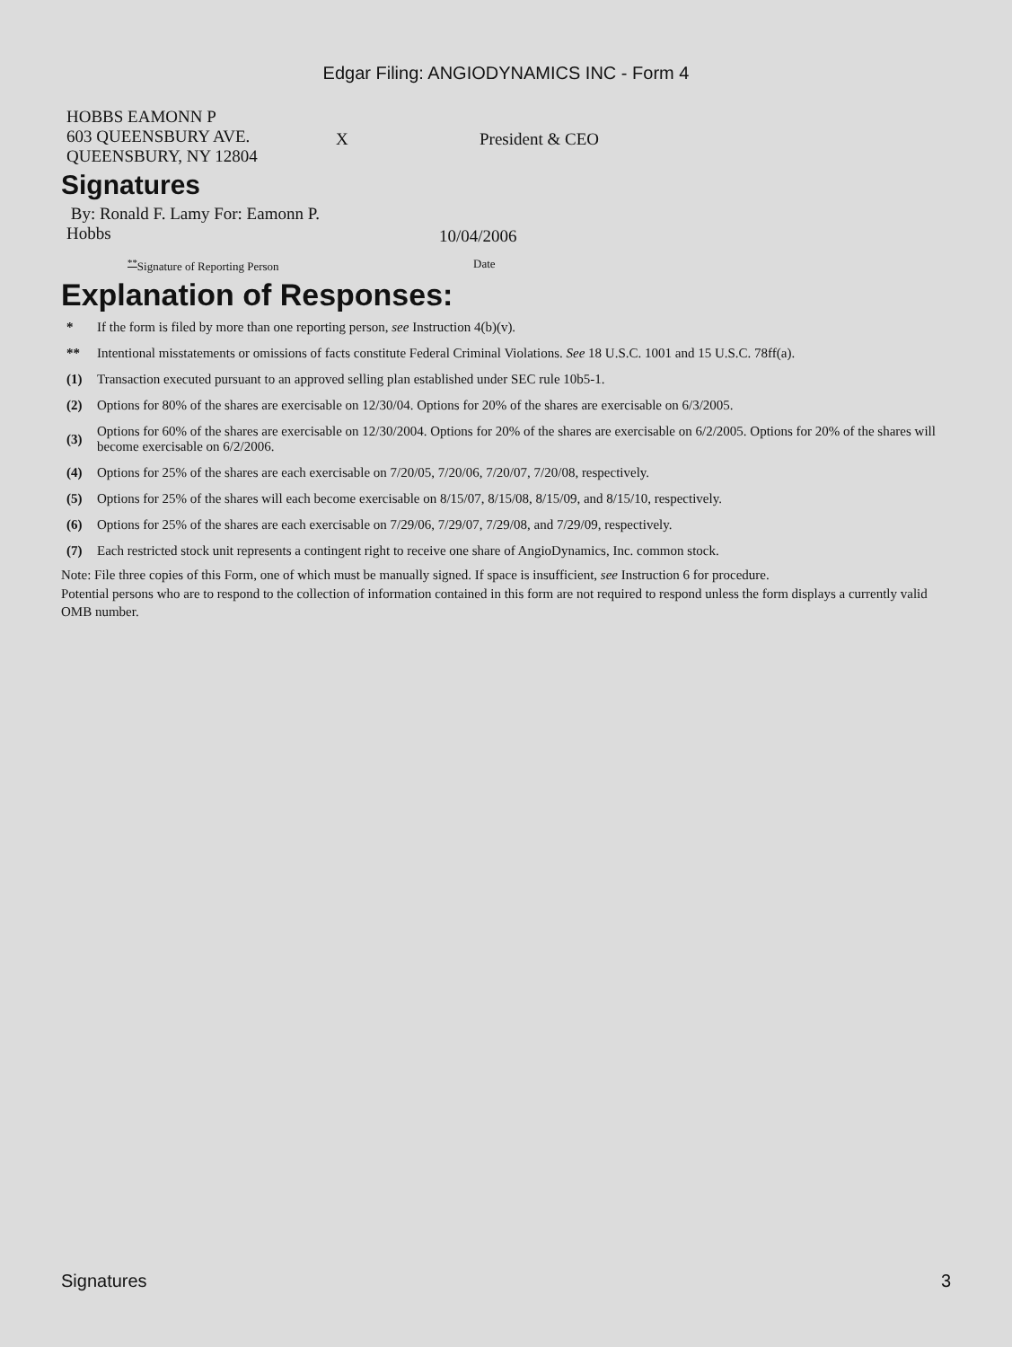Edgar Filing: ANGIODYNAMICS INC - Form 4
| HOBBS EAMONN P 603 QUEENSBURY AVE. QUEENSBURY, NY 12804 | X | President & CEO |
Signatures
| By: Ronald F. Lamy For: Eamonn P. Hobbs | 10/04/2006 |
| <sup>**</sup> Signature of Reporting Person | Date |
Explanation of Responses:
| * | If the form is filed by more than one reporting person, see Instruction 4(b)(v). |
| ** | Intentional misstatements or omissions of facts constitute Federal Criminal Violations. See 18 U.S.C. 1001 and 15 U.S.C. 78ff(a). |
| (1) | Transaction executed pursuant to an approved selling plan established under SEC rule 10b5-1. |
| (2) | Options for 80% of the shares are exercisable on 12/30/04. Options for 20% of the shares are exercisable on 6/3/2005. |
| (3) | Options for 60% of the shares are exercisable on 12/30/2004. Options for 20% of the shares are exercisable on 6/2/2005. Options for 20% of the shares will become exercisable on 6/2/2006. |
| (4) | Options for 25% of the shares are each exercisable on 7/20/05, 7/20/06, 7/20/07, 7/20/08, respectively. |
| (5) | Options for 25% of the shares will each become exercisable on 8/15/07, 8/15/08, 8/15/09, and 8/15/10, respectively. |
| (6) | Options for 25% of the shares are each exercisable on 7/29/06, 7/29/07, 7/29/08, and 7/29/09, respectively. |
| (7) | Each restricted stock unit represents a contingent right to receive one share of AngioDynamics, Inc. common stock. |
Note: File three copies of this Form, one of which must be manually signed. If space is insufficient, see Instruction 6 for procedure.
Potential persons who are to respond to the collection of information contained in this form are not required to respond unless the form displays a currently valid OMB number.
Signatures 3